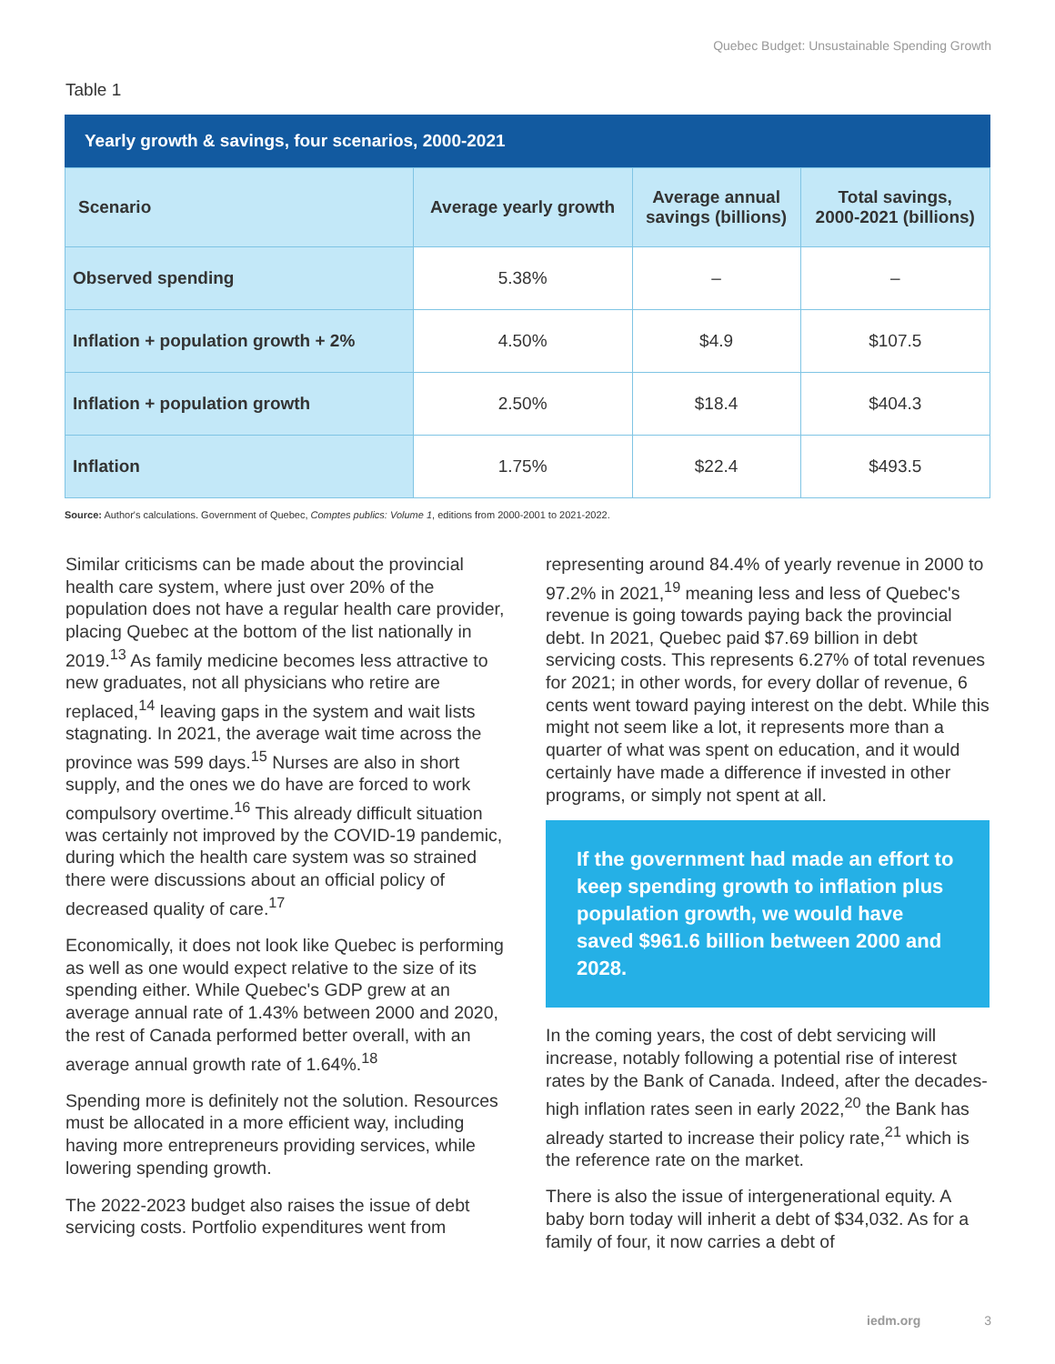Quebec Budget: Unsustainable Spending Growth
Table 1
Yearly growth & savings, four scenarios, 2000-2021
| Scenario | Average yearly growth | Average annual savings (billions) | Total savings, 2000-2021 (billions) |
| --- | --- | --- | --- |
| Observed spending | 5.38% | – | – |
| Inflation + population growth + 2% | 4.50% | $4.9 | $107.5 |
| Inflation + population growth | 2.50% | $18.4 | $404.3 |
| Inflation | 1.75% | $22.4 | $493.5 |
Source: Author's calculations. Government of Quebec, Comptes publics: Volume 1, editions from 2000-2001 to 2021-2022.
Similar criticisms can be made about the provincial health care system, where just over 20% of the population does not have a regular health care provider, placing Quebec at the bottom of the list nationally in 2019.<sup>13</sup> As family medicine becomes less attractive to new graduates, not all physicians who retire are replaced,<sup>14</sup> leaving gaps in the system and wait lists stagnating. In 2021, the average wait time across the province was 599 days.<sup>15</sup> Nurses are also in short supply, and the ones we do have are forced to work compulsory overtime.<sup>16</sup> This already difficult situation was certainly not improved by the COVID-19 pandemic, during which the health care system was so strained there were discussions about an official policy of decreased quality of care.<sup>17</sup>
Economically, it does not look like Quebec is performing as well as one would expect relative to the size of its spending either. While Quebec's GDP grew at an average annual rate of 1.43% between 2000 and 2020, the rest of Canada performed better overall, with an average annual growth rate of 1.64%.<sup>18</sup>
Spending more is definitely not the solution. Resources must be allocated in a more efficient way, including having more entrepreneurs providing services, while lowering spending growth.
The 2022-2023 budget also raises the issue of debt servicing costs. Portfolio expenditures went from
representing around 84.4% of yearly revenue in 2000 to 97.2% in 2021,<sup>19</sup> meaning less and less of Quebec's revenue is going towards paying back the provincial debt. In 2021, Quebec paid $7.69 billion in debt servicing costs. This represents 6.27% of total revenues for 2021; in other words, for every dollar of revenue, 6 cents went toward paying interest on the debt. While this might not seem like a lot, it represents more than a quarter of what was spent on education, and it would certainly have made a difference if invested in other programs, or simply not spent at all.
If the government had made an effort to keep spending growth to inflation plus population growth, we would have saved $961.6 billion between 2000 and 2028.
In the coming years, the cost of debt servicing will increase, notably following a potential rise of interest rates by the Bank of Canada. Indeed, after the decades-high inflation rates seen in early 2022,<sup>20</sup> the Bank has already started to increase their policy rate,<sup>21</sup> which is the reference rate on the market.
There is also the issue of intergenerational equity. A baby born today will inherit a debt of $34,032. As for a family of four, it now carries a debt of
iedm.org 3